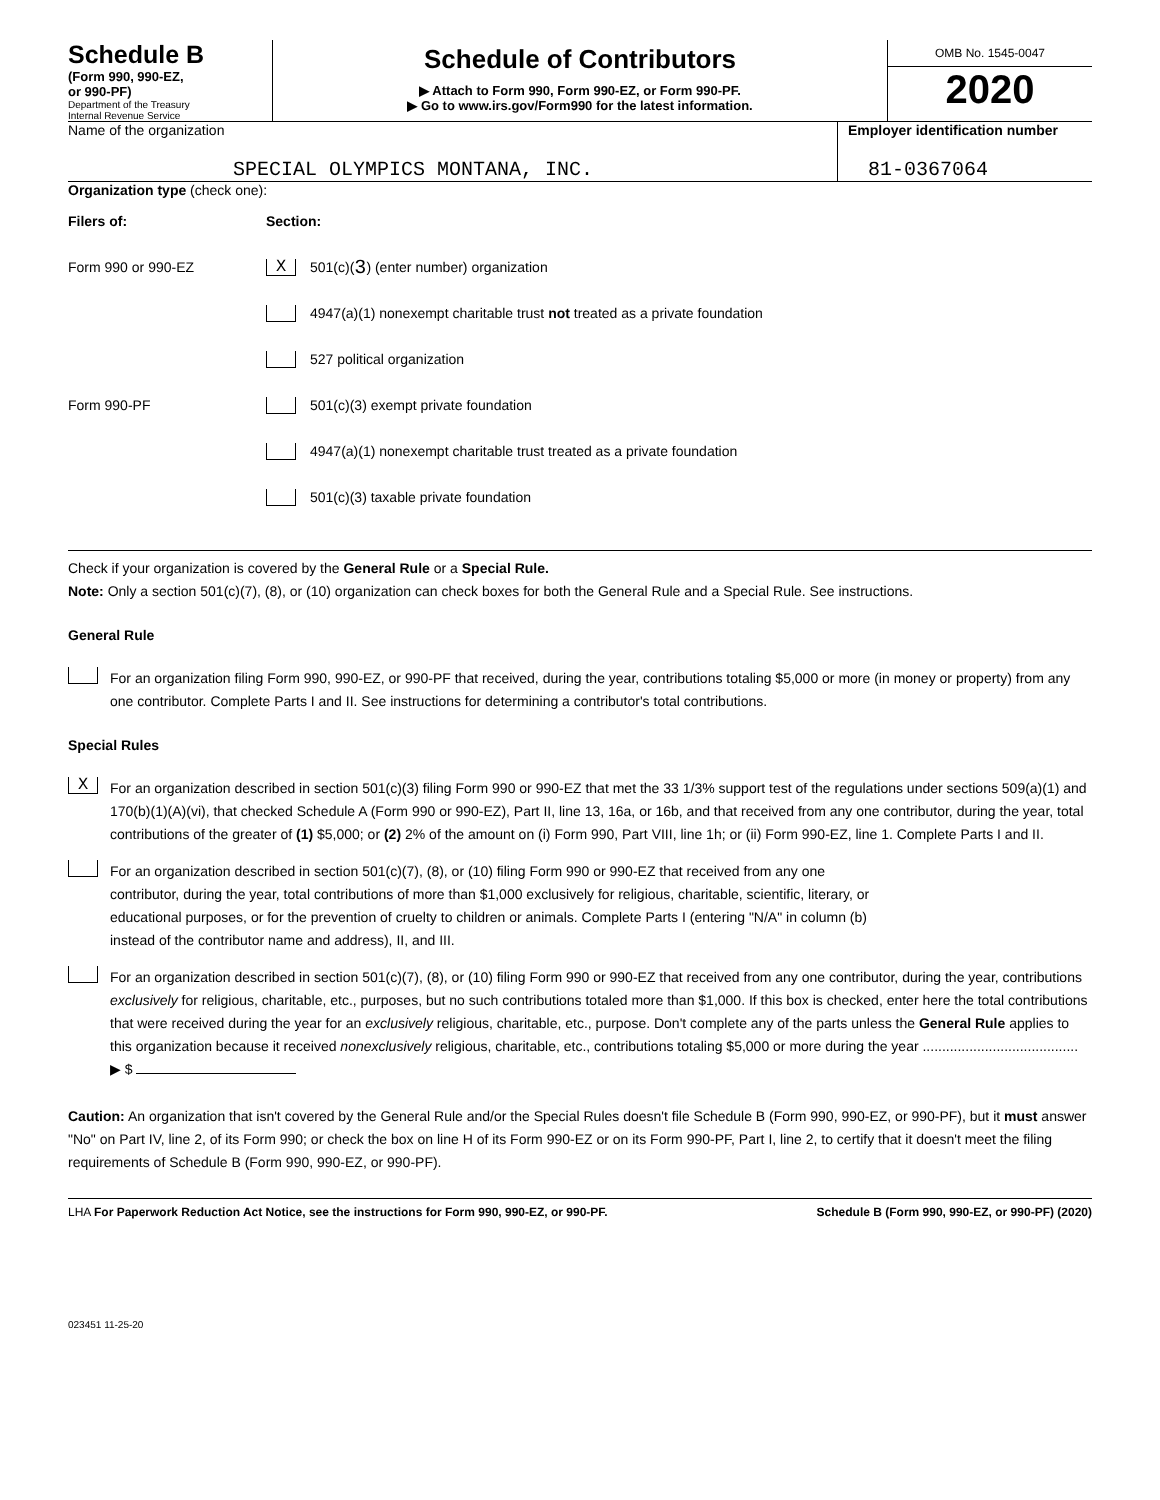Schedule B
(Form 990, 990-EZ,
or 990-PF)
Department of the Treasury
Internal Revenue Service
Schedule of Contributors
▶ Attach to Form 990, Form 990-EZ, or Form 990-PF.
▶ Go to www.irs.gov/Form990 for the latest information.
OMB No. 1545-0047
2020
Name of the organization
SPECIAL OLYMPICS MONTANA, INC.
Employer identification number
81-0367064
Organization type (check one):
Filers of: Section:
Form 990 or 990-EZ X 501(c)( 3 ) (enter number) organization
4947(a)(1) nonexempt charitable trust not treated as a private foundation
527 political organization
Form 990-PF 501(c)(3) exempt private foundation
4947(a)(1) nonexempt charitable trust treated as a private foundation
501(c)(3) taxable private foundation
Check if your organization is covered by the General Rule or a Special Rule.
Note: Only a section 501(c)(7), (8), or (10) organization can check boxes for both the General Rule and a Special Rule. See instructions.
General Rule
For an organization filing Form 990, 990-EZ, or 990-PF that received, during the year, contributions totaling $5,000 or more (in money or property) from any one contributor. Complete Parts I and II. See instructions for determining a contributor's total contributions.
Special Rules
X
For an organization described in section 501(c)(3) filing Form 990 or 990-EZ that met the 33 1/3% support test of the regulations under sections 509(a)(1) and 170(b)(1)(A)(vi), that checked Schedule A (Form 990 or 990-EZ), Part II, line 13, 16a, or 16b, and that received from any one contributor, during the year, total contributions of the greater of (1) $5,000; or (2) 2% of the amount on (i) Form 990, Part VIII, line 1h; or (ii) Form 990-EZ, line 1. Complete Parts I and II.
For an organization described in section 501(c)(7), (8), or (10) filing Form 990 or 990-EZ that received from any one contributor, during the year, total contributions of more than $1,000 exclusively for religious, charitable, scientific, literary, or educational purposes, or for the prevention of cruelty to children or animals. Complete Parts I (entering "N/A" in column (b) instead of the contributor name and address), II, and III.
For an organization described in section 501(c)(7), (8), or (10) filing Form 990 or 990-EZ that received from any one contributor, during the year, contributions exclusively for religious, charitable, etc., purposes, but no such contributions totaled more than $1,000. If this box is checked, enter here the total contributions that were received during the year for an exclusively religious, charitable, etc., purpose. Don't complete any of the parts unless the General Rule applies to this organization because it received nonexclusively religious, charitable, etc., contributions totaling $5,000 or more during the year ........................................ ▶ $
Caution: An organization that isn't covered by the General Rule and/or the Special Rules doesn't file Schedule B (Form 990, 990-EZ, or 990-PF), but it must answer "No" on Part IV, line 2, of its Form 990; or check the box on line H of its Form 990-EZ or on its Form 990-PF, Part I, line 2, to certify that it doesn't meet the filing requirements of Schedule B (Form 990, 990-EZ, or 990-PF).
LHA For Paperwork Reduction Act Notice, see the instructions for Form 990, 990-EZ, or 990-PF. Schedule B (Form 990, 990-EZ, or 990-PF) (2020)
023451 11-25-20